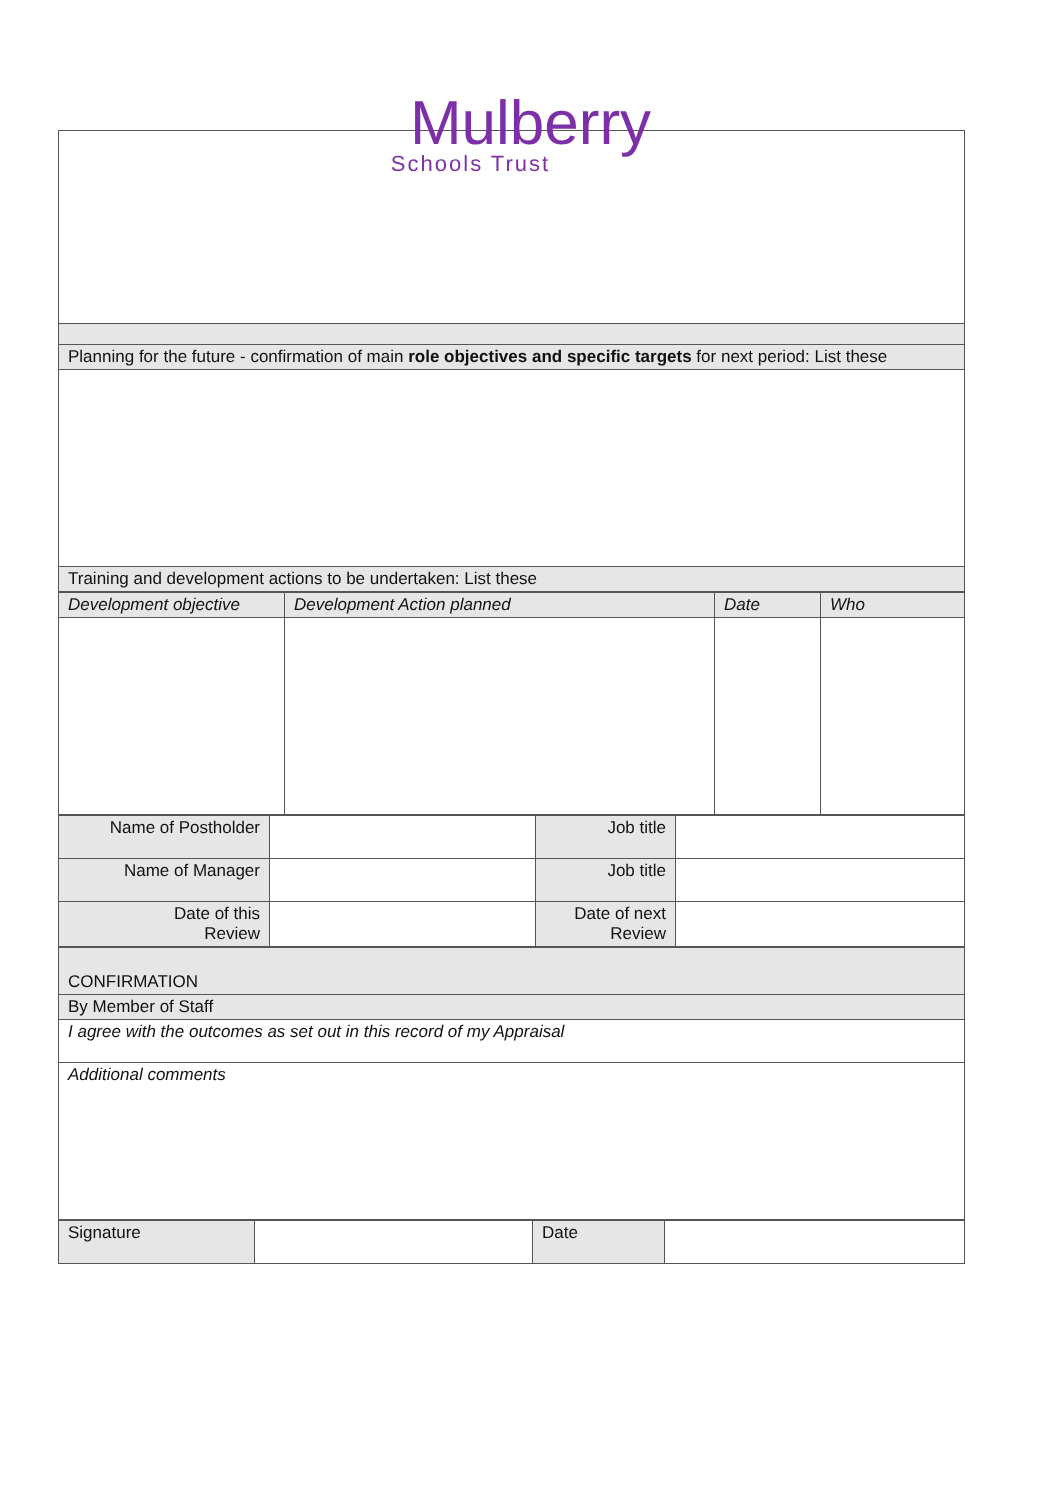Mulberry
Schools Trust
| Planning for the future - confirmation of main role objectives and specific targets for next period: List these |
| Training and development actions to be undertaken: List these |
| Development objective | Development Action planned | Date | Who |
| Name of Postholder | | Job title | |
| Name of Manager | | Job title | |
| Date of this Review | | Date of next Review | |
| CONFIRMATION |
| By Member of Staff |
| I agree with the outcomes as set out in this record of my Appraisal |
| Additional comments |
| Signature | | Date | |